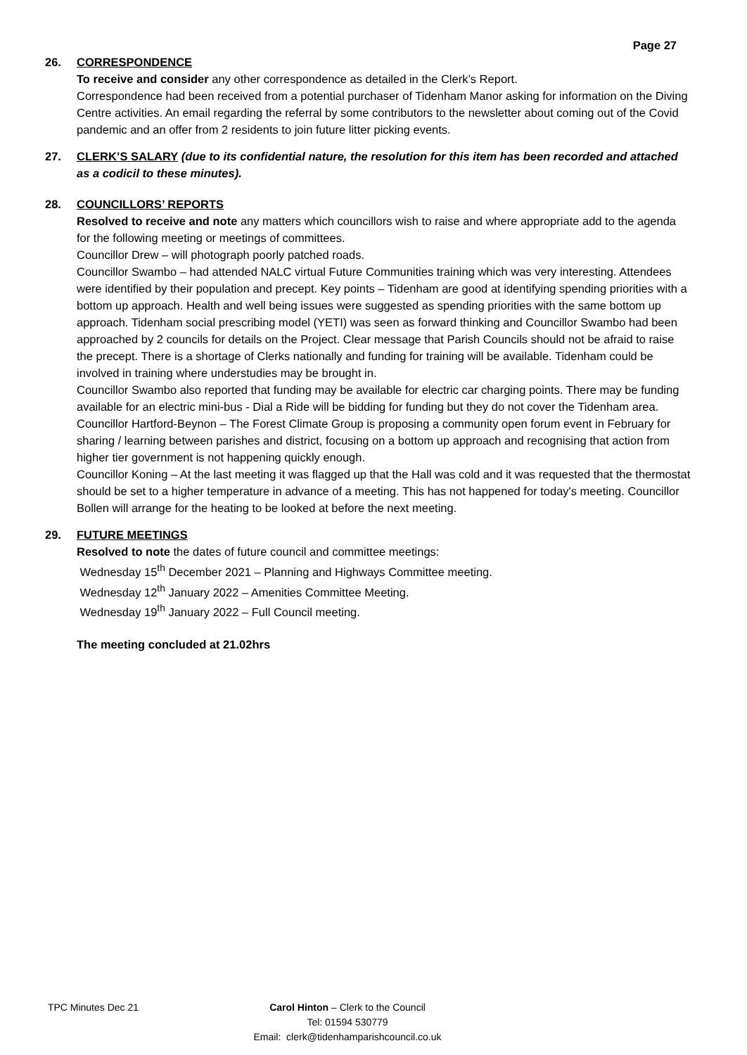Page 27
26. CORRESPONDENCE
To receive and consider any other correspondence as detailed in the Clerk’s Report.
Correspondence had been received from a potential purchaser of Tidenham Manor asking for information on the Diving Centre activities. An email regarding the referral by some contributors to the newsletter about coming out of the Covid pandemic and an offer from 2 residents to join future litter picking events.
27. CLERK’S SALARY (due to its confidential nature, the resolution for this item has been recorded and attached as a codicil to these minutes).
28. COUNCILLORS’ REPORTS
Resolved to receive and note any matters which councillors wish to raise and where appropriate add to the agenda for the following meeting or meetings of committees.
Councillor Drew – will photograph poorly patched roads.
Councillor Swambo – had attended NALC virtual Future Communities training which was very interesting. Attendees were identified by their population and precept. Key points – Tidenham are good at identifying spending priorities with a bottom up approach. Health and well being issues were suggested as spending priorities with the same bottom up approach. Tidenham social prescribing model (YETI) was seen as forward thinking and Councillor Swambo had been approached by 2 councils for details on the Project. Clear message that Parish Councils should not be afraid to raise the precept. There is a shortage of Clerks nationally and funding for training will be available. Tidenham could be involved in training where understudies may be brought in.
Councillor Swambo also reported that funding may be available for electric car charging points. There may be funding available for an electric mini-bus - Dial a Ride will be bidding for funding but they do not cover the Tidenham area.
Councillor Hartford-Beynon – The Forest Climate Group is proposing a community open forum event in February for sharing / learning between parishes and district, focusing on a bottom up approach and recognising that action from higher tier government is not happening quickly enough.
Councillor Koning – At the last meeting it was flagged up that the Hall was cold and it was requested that the thermostat should be set to a higher temperature in advance of a meeting. This has not happened for today's meeting. Councillor Bollen will arrange for the heating to be looked at before the next meeting.
29. FUTURE MEETINGS
Resolved to note the dates of future council and committee meetings:
Wednesday 15<sup>th</sup> December 2021 – Planning and Highways Committee meeting.
Wednesday 12<sup>th</sup> January 2022 – Amenities Committee Meeting.
Wednesday 19<sup>th</sup> January 2022 – Full Council meeting.
The meeting concluded at 21.02hrs
TPC Minutes Dec 21 Carol Hinton – Clerk to the Council
Tel: 01594 530779
Email: clerk@tidenhamparishcouncil.co.uk